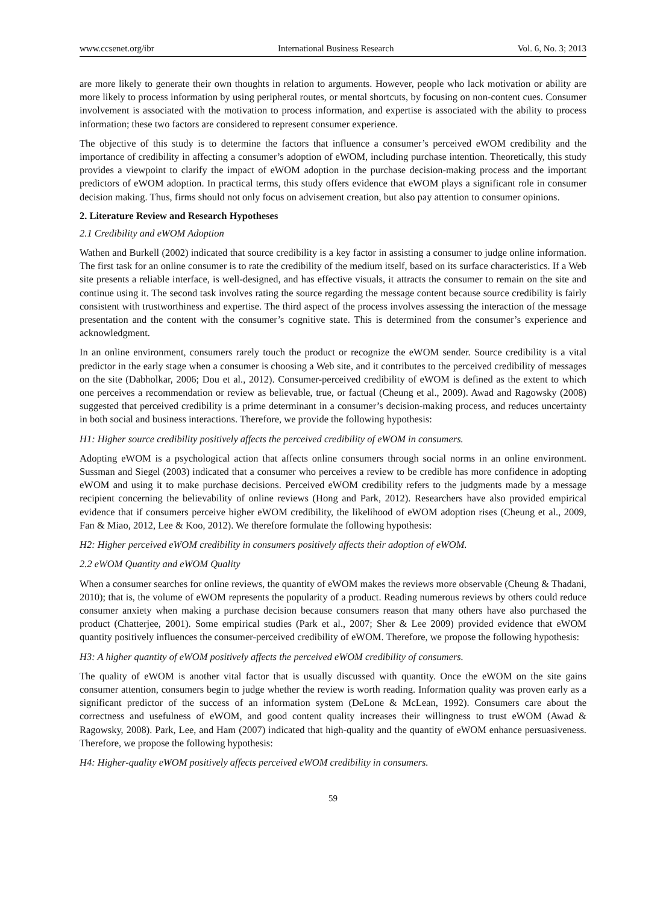www.ccsenet.org/ibr International Business Research Vol. 6, No. 3; 2013
are more likely to generate their own thoughts in relation to arguments. However, people who lack motivation or ability are more likely to process information by using peripheral routes, or mental shortcuts, by focusing on non-content cues. Consumer involvement is associated with the motivation to process information, and expertise is associated with the ability to process information; these two factors are considered to represent consumer experience.
The objective of this study is to determine the factors that influence a consumer’s perceived eWOM credibility and the importance of credibility in affecting a consumer’s adoption of eWOM, including purchase intention. Theoretically, this study provides a viewpoint to clarify the impact of eWOM adoption in the purchase decision-making process and the important predictors of eWOM adoption. In practical terms, this study offers evidence that eWOM plays a significant role in consumer decision making. Thus, firms should not only focus on advisement creation, but also pay attention to consumer opinions.
2. Literature Review and Research Hypotheses
2.1 Credibility and eWOM Adoption
Wathen and Burkell (2002) indicated that source credibility is a key factor in assisting a consumer to judge online information. The first task for an online consumer is to rate the credibility of the medium itself, based on its surface characteristics. If a Web site presents a reliable interface, is well-designed, and has effective visuals, it attracts the consumer to remain on the site and continue using it. The second task involves rating the source regarding the message content because source credibility is fairly consistent with trustworthiness and expertise. The third aspect of the process involves assessing the interaction of the message presentation and the content with the consumer’s cognitive state. This is determined from the consumer’s experience and acknowledgment.
In an online environment, consumers rarely touch the product or recognize the eWOM sender. Source credibility is a vital predictor in the early stage when a consumer is choosing a Web site, and it contributes to the perceived credibility of messages on the site (Dabholkar, 2006; Dou et al., 2012). Consumer-perceived credibility of eWOM is defined as the extent to which one perceives a recommendation or review as believable, true, or factual (Cheung et al., 2009). Awad and Ragowsky (2008) suggested that perceived credibility is a prime determinant in a consumer’s decision-making process, and reduces uncertainty in both social and business interactions. Therefore, we provide the following hypothesis:
H1: Higher source credibility positively affects the perceived credibility of eWOM in consumers.
Adopting eWOM is a psychological action that affects online consumers through social norms in an online environment. Sussman and Siegel (2003) indicated that a consumer who perceives a review to be credible has more confidence in adopting eWOM and using it to make purchase decisions. Perceived eWOM credibility refers to the judgments made by a message recipient concerning the believability of online reviews (Hong and Park, 2012). Researchers have also provided empirical evidence that if consumers perceive higher eWOM credibility, the likelihood of eWOM adoption rises (Cheung et al., 2009, Fan & Miao, 2012, Lee & Koo, 2012). We therefore formulate the following hypothesis:
H2: Higher perceived eWOM credibility in consumers positively affects their adoption of eWOM.
2.2 eWOM Quantity and eWOM Quality
When a consumer searches for online reviews, the quantity of eWOM makes the reviews more observable (Cheung & Thadani, 2010); that is, the volume of eWOM represents the popularity of a product. Reading numerous reviews by others could reduce consumer anxiety when making a purchase decision because consumers reason that many others have also purchased the product (Chatterjee, 2001). Some empirical studies (Park et al., 2007; Sher & Lee 2009) provided evidence that eWOM quantity positively influences the consumer-perceived credibility of eWOM. Therefore, we propose the following hypothesis:
H3: A higher quantity of eWOM positively affects the perceived eWOM credibility of consumers.
The quality of eWOM is another vital factor that is usually discussed with quantity. Once the eWOM on the site gains consumer attention, consumers begin to judge whether the review is worth reading. Information quality was proven early as a significant predictor of the success of an information system (DeLone & McLean, 1992). Consumers care about the correctness and usefulness of eWOM, and good content quality increases their willingness to trust eWOM (Awad & Ragowsky, 2008). Park, Lee, and Ham (2007) indicated that high-quality and the quantity of eWOM enhance persuasiveness. Therefore, we propose the following hypothesis:
H4: Higher-quality eWOM positively affects perceived eWOM credibility in consumers.
59